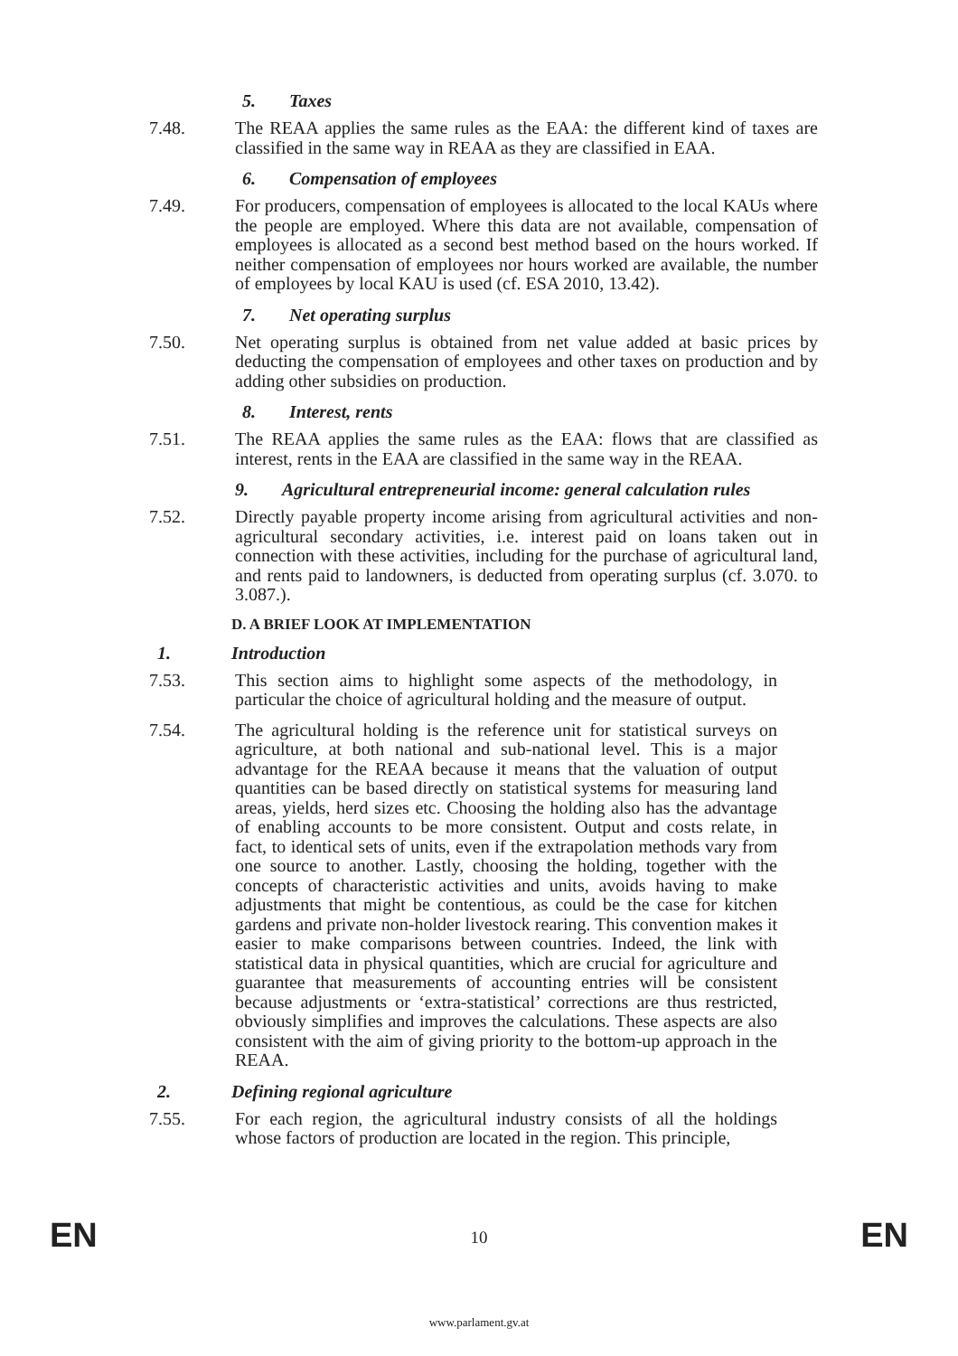5. Taxes
7.48. The REAA applies the same rules as the EAA: the different kind of taxes are classified in the same way in REAA as they are classified in EAA.
6. Compensation of employees
7.49. For producers, compensation of employees is allocated to the local KAUs where the people are employed. Where this data are not available, compensation of employees is allocated as a second best method based on the hours worked. If neither compensation of employees nor hours worked are available, the number of employees by local KAU is used (cf. ESA 2010, 13.42).
7. Net operating surplus
7.50. Net operating surplus is obtained from net value added at basic prices by deducting the compensation of employees and other taxes on production and by adding other subsidies on production.
8. Interest, rents
7.51. The REAA applies the same rules as the EAA: flows that are classified as interest, rents in the EAA are classified in the same way in the REAA.
9. Agricultural entrepreneurial income: general calculation rules
7.52. Directly payable property income arising from agricultural activities and non-agricultural secondary activities, i.e. interest paid on loans taken out in connection with these activities, including for the purchase of agricultural land, and rents paid to landowners, is deducted from operating surplus (cf. 3.070. to 3.087.).
D. A BRIEF LOOK AT IMPLEMENTATION
1. Introduction
7.53. This section aims to highlight some aspects of the methodology, in particular the choice of agricultural holding and the measure of output.
7.54. The agricultural holding is the reference unit for statistical surveys on agriculture, at both national and sub-national level. This is a major advantage for the REAA because it means that the valuation of output quantities can be based directly on statistical systems for measuring land areas, yields, herd sizes etc. Choosing the holding also has the advantage of enabling accounts to be more consistent. Output and costs relate, in fact, to identical sets of units, even if the extrapolation methods vary from one source to another. Lastly, choosing the holding, together with the concepts of characteristic activities and units, avoids having to make adjustments that might be contentious, as could be the case for kitchen gardens and private non-holder livestock rearing. This convention makes it easier to make comparisons between countries. Indeed, the link with statistical data in physical quantities, which are crucial for agriculture and guarantee that measurements of accounting entries will be consistent because adjustments or ‘extra-statistical’ corrections are thus restricted, obviously simplifies and improves the calculations. These aspects are also consistent with the aim of giving priority to the bottom-up approach in the REAA.
2. Defining regional agriculture
7.55. For each region, the agricultural industry consists of all the holdings whose factors of production are located in the region. This principle,
EN 10 EN
www.parlament.gv.at